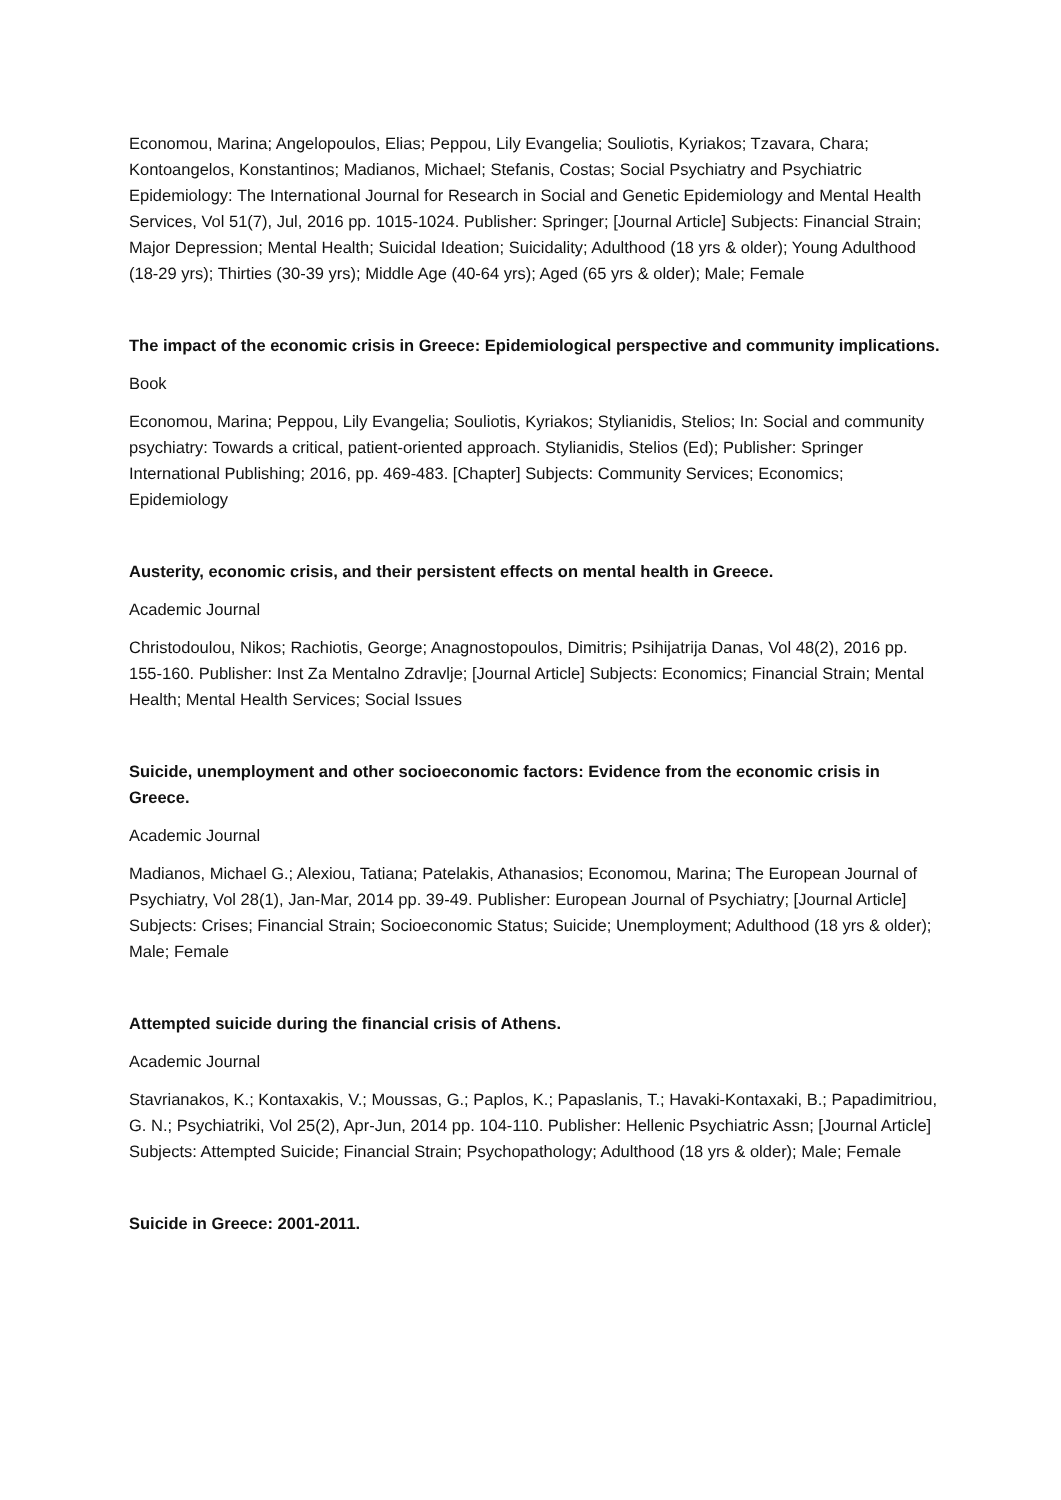Economou, Marina; Angelopoulos, Elias; Peppou, Lily Evangelia; Souliotis, Kyriakos; Tzavara, Chara; Kontoangelos, Konstantinos; Madianos, Michael; Stefanis, Costas; Social Psychiatry and Psychiatric Epidemiology: The International Journal for Research in Social and Genetic Epidemiology and Mental Health Services, Vol 51(7), Jul, 2016 pp. 1015-1024. Publisher: Springer; [Journal Article] Subjects: Financial Strain; Major Depression; Mental Health; Suicidal Ideation; Suicidality; Adulthood (18 yrs & older); Young Adulthood (18-29 yrs); Thirties (30-39 yrs); Middle Age (40-64 yrs); Aged (65 yrs & older); Male; Female
The impact of the economic crisis in Greece: Epidemiological perspective and community implications.
Book
Economou, Marina; Peppou, Lily Evangelia; Souliotis, Kyriakos; Stylianidis, Stelios; In: Social and community psychiatry: Towards a critical, patient-oriented approach. Stylianidis, Stelios (Ed); Publisher: Springer International Publishing; 2016, pp. 469-483. [Chapter] Subjects: Community Services; Economics; Epidemiology
Austerity, economic crisis, and their persistent effects on mental health in Greece.
Academic Journal
Christodoulou, Nikos; Rachiotis, George; Anagnostopoulos, Dimitris; Psihijatrija Danas, Vol 48(2), 2016 pp. 155-160. Publisher: Inst Za Mentalno Zdravlje; [Journal Article] Subjects: Economics; Financial Strain; Mental Health; Mental Health Services; Social Issues
Suicide, unemployment and other socioeconomic factors: Evidence from the economic crisis in Greece.
Academic Journal
Madianos, Michael G.; Alexiou, Tatiana; Patelakis, Athanasios; Economou, Marina; The European Journal of Psychiatry, Vol 28(1), Jan-Mar, 2014 pp. 39-49. Publisher: European Journal of Psychiatry; [Journal Article] Subjects: Crises; Financial Strain; Socioeconomic Status; Suicide; Unemployment; Adulthood (18 yrs & older); Male; Female
Attempted suicide during the financial crisis of Athens.
Academic Journal
Stavrianakos, K.; Kontaxakis, V.; Moussas, G.; Paplos, K.; Papaslanis, T.; Havaki-Kontaxaki, B.; Papadimitriou, G. N.; Psychiatriki, Vol 25(2), Apr-Jun, 2014 pp. 104-110. Publisher: Hellenic Psychiatric Assn; [Journal Article] Subjects: Attempted Suicide; Financial Strain; Psychopathology; Adulthood (18 yrs & older); Male; Female
Suicide in Greece: 2001-2011.